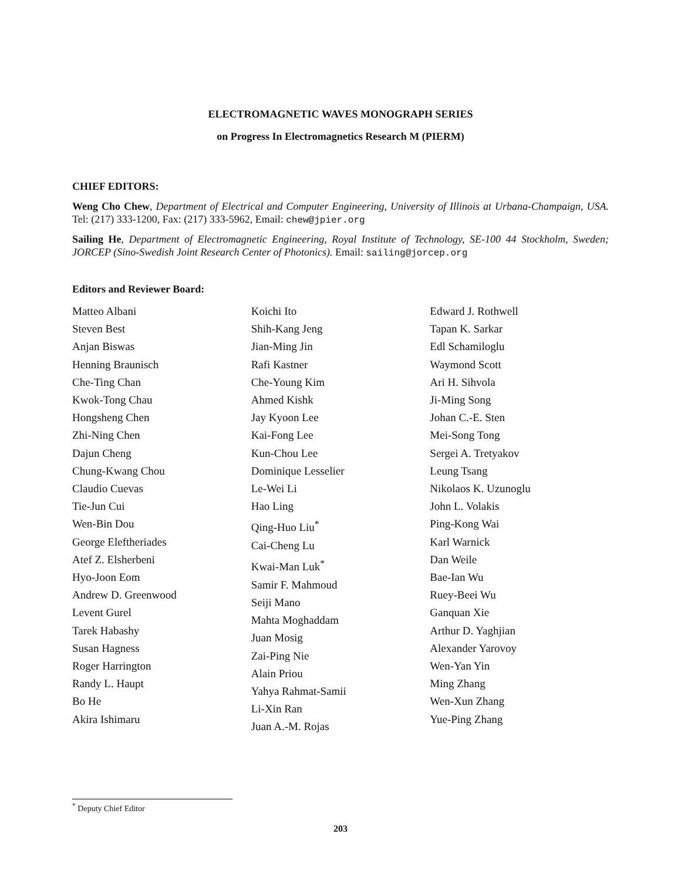ELECTROMAGNETIC WAVES MONOGRAPH SERIES
on Progress In Electromagnetics Research M (PIERM)
CHIEF EDITORS:
Weng Cho Chew, Department of Electrical and Computer Engineering, University of Illinois at Urbana-Champaign, USA. Tel: (217) 333-1200, Fax: (217) 333-5962, Email: chew@jpier.org
Sailing He, Department of Electromagnetic Engineering, Royal Institute of Technology, SE-100 44 Stockholm, Sweden; JORCEP (Sino-Swedish Joint Research Center of Photonics). Email: sailing@jorcep.org
Editors and Reviewer Board:
Matteo Albani
Steven Best
Anjan Biswas
Henning Braunisch
Che-Ting Chan
Kwok-Tong Chau
Hongsheng Chen
Zhi-Ning Chen
Dajun Cheng
Chung-Kwang Chou
Claudio Cuevas
Tie-Jun Cui
Wen-Bin Dou
George Eleftheriades
Atef Z. Elsherbeni
Hyo-Joon Eom
Andrew D. Greenwood
Levent Gurel
Tarek Habashy
Susan Hagness
Roger Harrington
Randy L. Haupt
Bo He
Akira Ishimaru
Koichi Ito
Shih-Kang Jeng
Jian-Ming Jin
Rafi Kastner
Che-Young Kim
Ahmed Kishk
Jay Kyoon Lee
Kai-Fong Lee
Kun-Chou Lee
Dominique Lesselier
Le-Wei Li
Hao Ling
Qing-Huo Liu<sup>*</sup>
Cai-Cheng Lu
Kwai-Man Luk<sup>*</sup>
Samir F. Mahmoud
Seiji Mano
Mahta Moghaddam
Juan Mosig
Zai-Ping Nie
Alain Priou
Yahya Rahmat-Samii
Li-Xin Ran
Juan A.-M. Rojas
Edward J. Rothwell
Tapan K. Sarkar
Edl Schamiloglu
Waymond Scott
Ari H. Sihvola
Ji-Ming Song
Johan C.-E. Sten
Mei-Song Tong
Sergei A. Tretyakov
Leung Tsang
Nikolaos K. Uzunoglu
John L. Volakis
Ping-Kong Wai
Karl Warnick
Dan Weile
Bae-Ian Wu
Ruey-Beei Wu
Ganquan Xie
Arthur D. Yaghjian
Alexander Yarovoy
Wen-Yan Yin
Ming Zhang
Wen-Xun Zhang
Yue-Ping Zhang
<sup>*</sup> Deputy Chief Editor
203